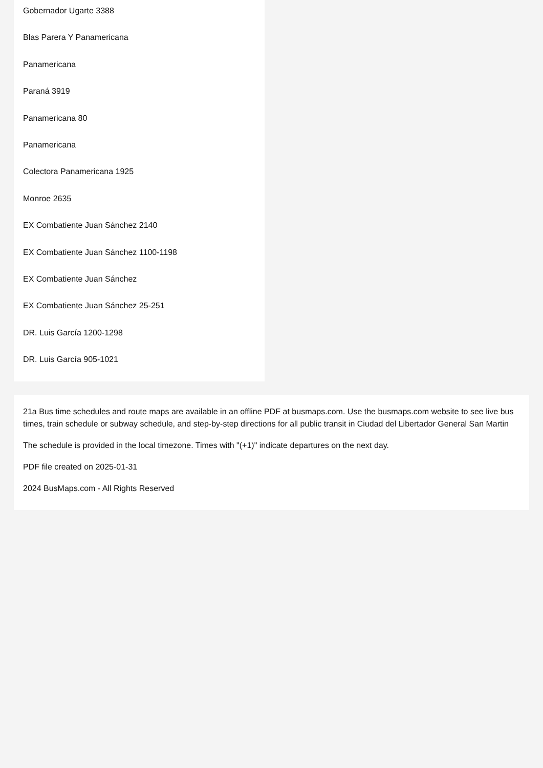Gobernador Ugarte 3388
Blas Parera Y Panamericana
Panamericana
Paraná 3919
Panamericana 80
Panamericana
Colectora Panamericana 1925
Monroe 2635
EX Combatiente Juan Sánchez 2140
EX Combatiente Juan Sánchez 1100-1198
EX Combatiente Juan Sánchez
EX Combatiente Juan Sánchez 25-251
DR. Luis García 1200-1298
DR. Luis García 905-1021
21a Bus time schedules and route maps are available in an offline PDF at busmaps.com. Use the busmaps.com website to see live bus times, train schedule or subway schedule, and step-by-step directions for all public transit in Ciudad del Libertador General San Martin
The schedule is provided in the local timezone. Times with "(+1)" indicate departures on the next day.
PDF file created on 2025-01-31
2024 BusMaps.com - All Rights Reserved